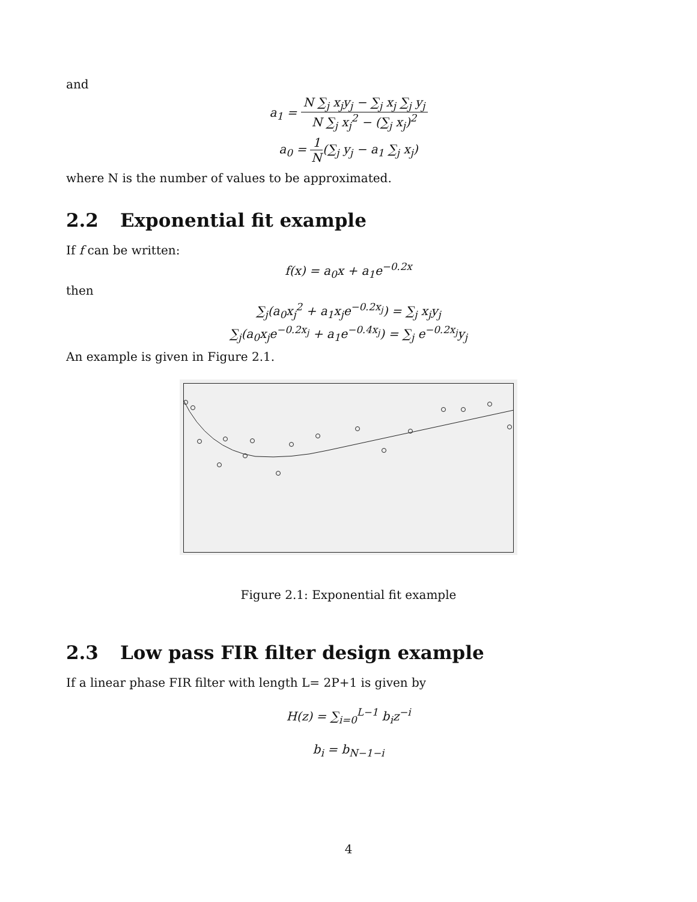and
a<sub>1</sub> = N ∑<sub>j</sub> x<sub>j</sub>y<sub>j</sub> − ∑<sub>j</sub> x<sub>j</sub> ∑<sub>j</sub> y<sub>j</sub> N ∑<sub>j</sub> x<sub>j</sub><sup>2</sup> − (∑<sub>j</sub> x<sub>j</sub>)<sup>2</sup>
a<sub>0</sub> = 1 N(∑<sub>j</sub> y<sub>j</sub> − a<sub>1</sub> ∑<sub>j</sub> x<sub>j</sub>)
where N is the number of values to be approximated.
2.2 Exponential fit example
If f can be written:
f(x) = a<sub>0</sub>x + a<sub>1</sub>e<sup>−0.2x</sup>
then
∑<sub>j</sub>(a<sub>0</sub>x<sub>j</sub><sup>2</sup> + a<sub>1</sub>x<sub>j</sub>e<sup>−0.2x<sub>j</sub></sup>) = ∑<sub>j</sub> x<sub>j</sub>y<sub>j</sub>
∑<sub>j</sub>(a<sub>0</sub>x<sub>j</sub>e<sup>−0.2x<sub>j</sub></sup> + a<sub>1</sub>e<sup>−0.4x<sub>j</sub></sup>) = ∑<sub>j</sub> e<sup>−0.2x<sub>j</sub></sup>y<sub>j</sub>
An example is given in Figure 2.1.
Figure 2.1: Exponential fit example
2.3 Low pass FIR filter design example
If a linear phase FIR filter with length L= 2P+1 is given by
H(z) = ∑<sub>i=0</sub><sup>L−1</sup> b<sub>i</sub>z<sup>−i</sup>
b<sub>i</sub> = b<sub>N−1−i</sub>
4